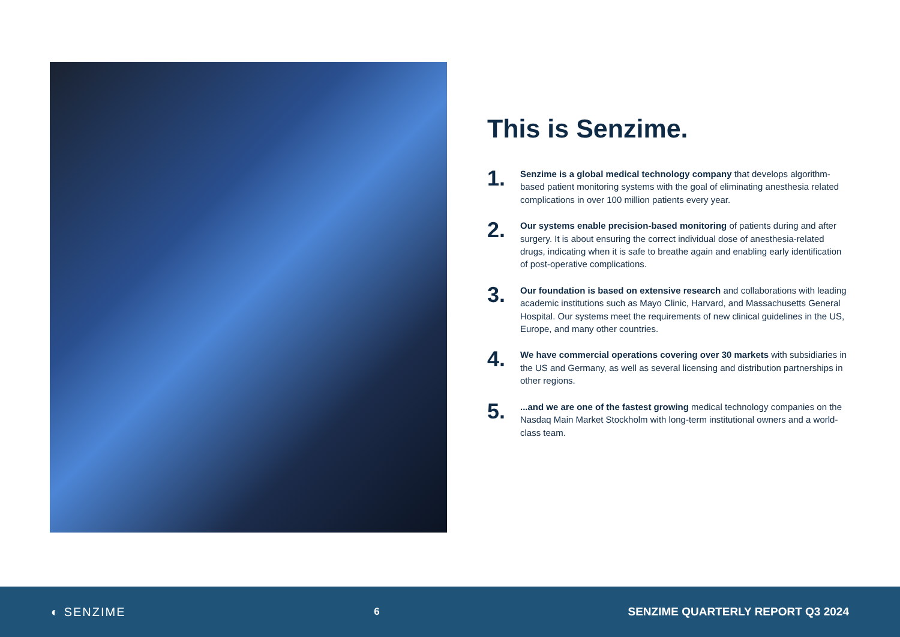This is Senzime.
1.
Senzime is a global medical technology company that develops algorithm-based patient monitoring systems with the goal of eliminating anesthesia related complications in over 100 million patients every year.
2.
Our systems enable precision-based monitoring of patients during and after surgery. It is about ensuring the correct individual dose of anesthesia-related drugs, indicating when it is safe to breathe again and enabling early identification of post-operative complications.
3.
Our foundation is based on extensive research and collaborations with leading academic institutions such as Mayo Clinic, Harvard, and Massachusetts General Hospital. Our systems meet the requirements of new clinical guidelines in the US, Europe, and many other countries.
4.
We have commercial operations covering over 30 markets with subsidiaries in the US and Germany, as well as several licensing and distribution partnerships in other regions.
5.
...and we are one of the fastest growing medical technology companies on the Nasdaq Main Market Stockholm with long-term institutional owners and a world-class team.
◐ SENZIME
6
SENZIME QUARTERLY REPORT Q3 2024